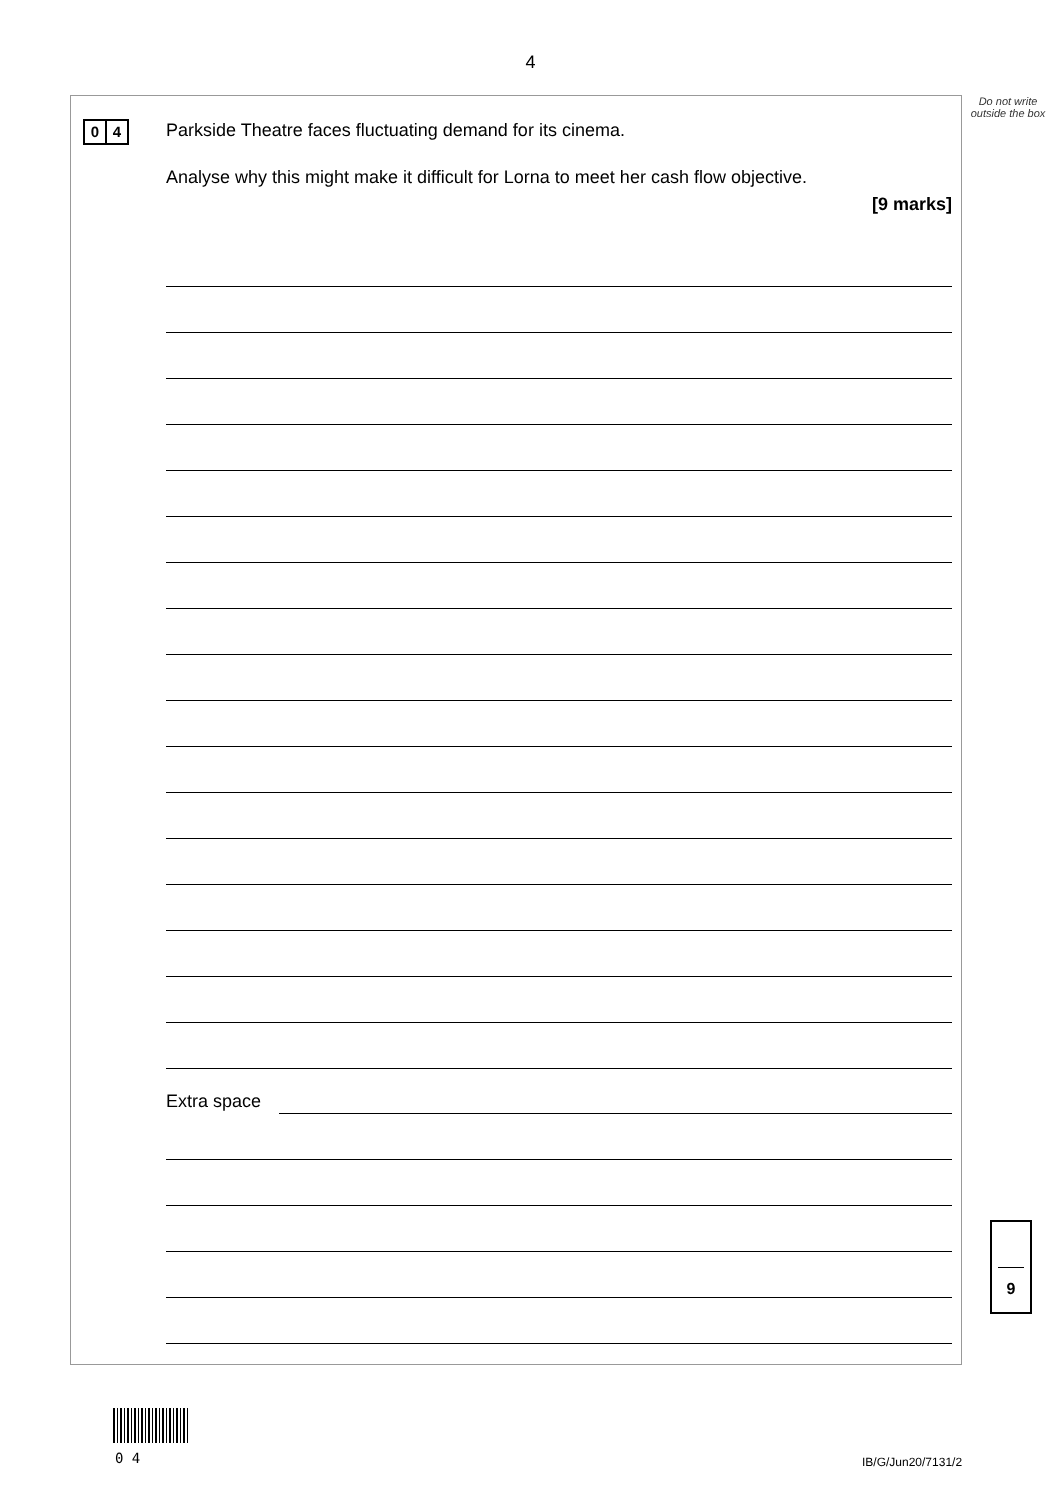4
Do not write outside the box
0 4
Parkside Theatre faces fluctuating demand for its cinema.
Analyse why this might make it difficult for Lorna to meet her cash flow objective.
[9 marks]
Extra space
9
0 4 IB/G/Jun20/7131/2